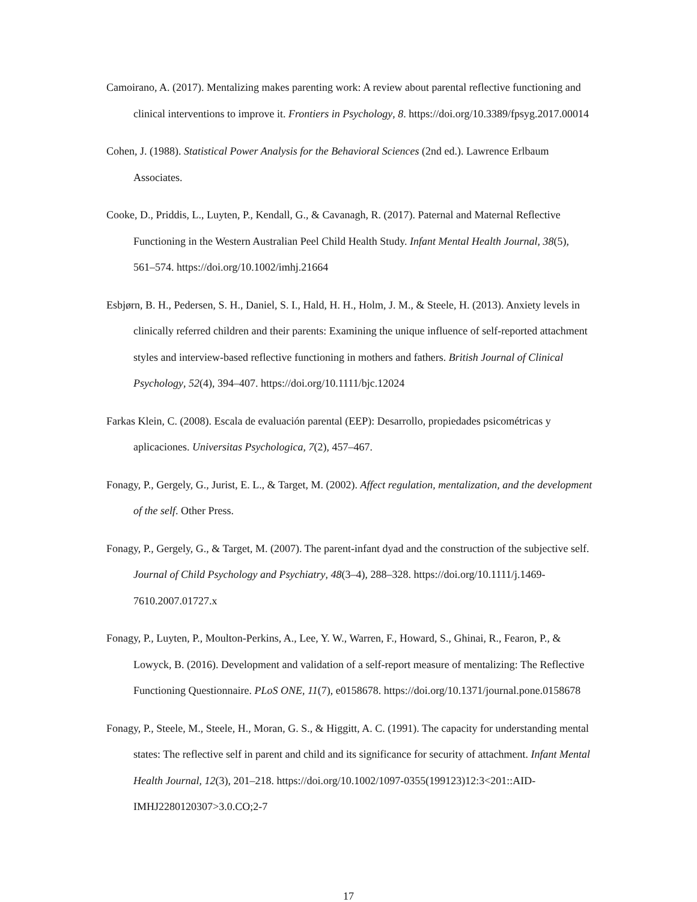Camoirano, A. (2017). Mentalizing makes parenting work: A review about parental reflective functioning and clinical interventions to improve it. Frontiers in Psychology, 8. https://doi.org/10.3389/fpsyg.2017.00014
Cohen, J. (1988). Statistical Power Analysis for the Behavioral Sciences (2nd ed.). Lawrence Erlbaum Associates.
Cooke, D., Priddis, L., Luyten, P., Kendall, G., & Cavanagh, R. (2017). Paternal and Maternal Reflective Functioning in the Western Australian Peel Child Health Study. Infant Mental Health Journal, 38(5), 561–574. https://doi.org/10.1002/imhj.21664
Esbjørn, B. H., Pedersen, S. H., Daniel, S. I., Hald, H. H., Holm, J. M., & Steele, H. (2013). Anxiety levels in clinically referred children and their parents: Examining the unique influence of self-reported attachment styles and interview-based reflective functioning in mothers and fathers. British Journal of Clinical Psychology, 52(4), 394–407. https://doi.org/10.1111/bjc.12024
Farkas Klein, C. (2008). Escala de evaluación parental (EEP): Desarrollo, propiedades psicométricas y aplicaciones. Universitas Psychologica, 7(2), 457–467.
Fonagy, P., Gergely, G., Jurist, E. L., & Target, M. (2002). Affect regulation, mentalization, and the development of the self. Other Press.
Fonagy, P., Gergely, G., & Target, M. (2007). The parent-infant dyad and the construction of the subjective self. Journal of Child Psychology and Psychiatry, 48(3–4), 288–328. https://doi.org/10.1111/j.1469-7610.2007.01727.x
Fonagy, P., Luyten, P., Moulton-Perkins, A., Lee, Y. W., Warren, F., Howard, S., Ghinai, R., Fearon, P., & Lowyck, B. (2016). Development and validation of a self-report measure of mentalizing: The Reflective Functioning Questionnaire. PLoS ONE, 11(7), e0158678. https://doi.org/10.1371/journal.pone.0158678
Fonagy, P., Steele, M., Steele, H., Moran, G. S., & Higgitt, A. C. (1991). The capacity for understanding mental states: The reflective self in parent and child and its significance for security of attachment. Infant Mental Health Journal, 12(3), 201–218. https://doi.org/10.1002/1097-0355(199123)12:3<201::AID-IMHJ2280120307>3.0.CO;2-7
17